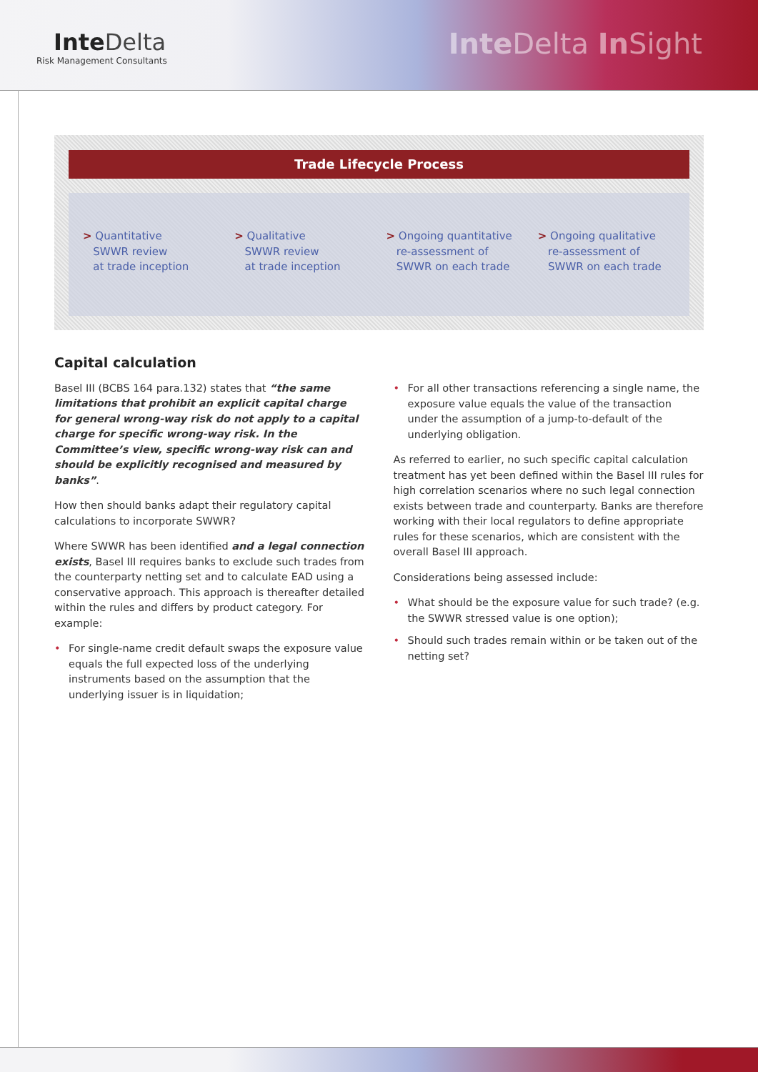Inte Delta
Risk Management Consultants
Inte Delta In Sight
Trade Lifecycle Process
> Quantitative
SWWR review
at trade inception
> Qualitative
SWWR review
at trade inception
> Ongoing quantitative
re-assessment of
SWWR on each trade
> Ongoing qualitative
re-assessment of
SWWR on each trade
Capital calculation
Basel III (BCBS 164 para.132) states that “the same limitations that prohibit an explicit capital charge for general wrong-way risk do not apply to a capital charge for specific wrong-way risk. In the Committee’s view, specific wrong-way risk can and should be explicitly recognised and measured by banks”.
How then should banks adapt their regulatory capital calculations to incorporate SWWR?
Where SWWR has been identified and a legal connection exists, Basel III requires banks to exclude such trades from the counterparty netting set and to calculate EAD using a conservative approach. This approach is thereafter detailed within the rules and differs by product category. For example:
• For single-name credit default swaps the exposure value equals the full expected loss of the underlying instruments based on the assumption that the underlying issuer is in liquidation;
• For all other transactions referencing a single name, the exposure value equals the value of the transaction under the assumption of a jump-to-default of the underlying obligation.
As referred to earlier, no such specific capital calculation treatment has yet been defined within the Basel III rules for high correlation scenarios where no such legal connection exists between trade and counterparty. Banks are therefore working with their local regulators to define appropriate rules for these scenarios, which are consistent with the overall Basel III approach.
Considerations being assessed include:
• What should be the exposure value for such trade? (e.g. the SWWR stressed value is one option);
• Should such trades remain within or be taken out of the netting set?